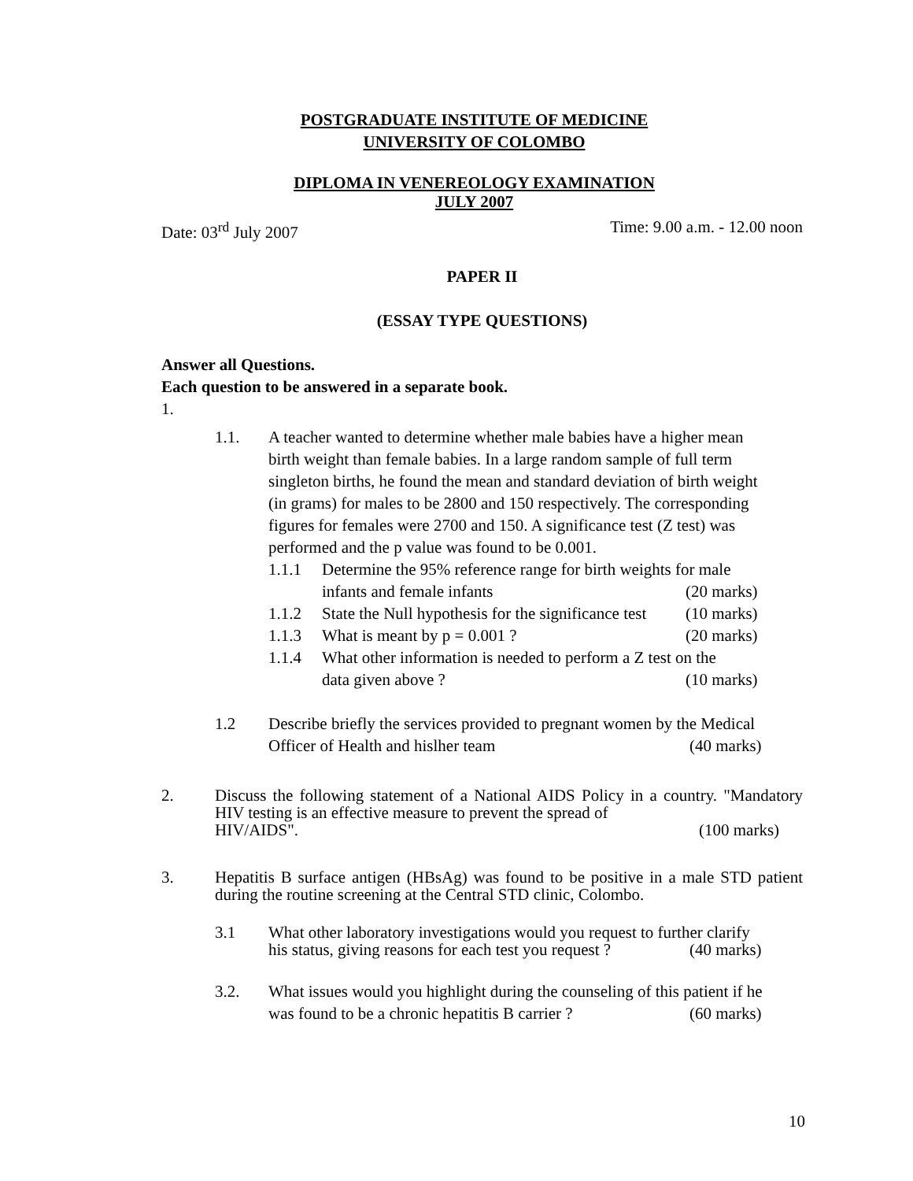POSTGRADUATE INSTITUTE OF MEDICINE
UNIVERSITY OF COLOMBO
DIPLOMA IN VENEREOLOGY EXAMINATION
JULY 2007
Date: 03<sup>rd</sup> July 2007 Time: 9.00 a.m. - 12.00 noon
PAPER II
(ESSAY TYPE QUESTIONS)
Answer all Questions.
Each question to be answered in a separate book.
1.
1.1. A teacher wanted to determine whether male babies have a higher mean birth weight than female babies. In a large random sample of full term singleton births, he found the mean and standard deviation of birth weight (in grams) for males to be 2800 and 150 respectively. The corresponding figures for females were 2700 and 150. A significance test (Z test) was performed and the p value was found to be 0.001.
1.1.1 Determine the 95% reference range for birth weights for male
infants and female infants (20 marks)
1.1.2 State the Null hypothesis for the significance test (10 marks)
1.1.3 What is meant by p = 0.001 ? (20 marks)
1.1.4 What other information is needed to perform a Z test on the
data given above ? (10 marks)
1.2 Describe briefly the services provided to pregnant women by the Medical
Officer of Health and hislher team (40 marks)
2. Discuss the following statement of a National AIDS Policy in a country. "Mandatory HIV testing is an effective measure to prevent the spread of
HIV/AIDS". (100 marks)
3. Hepatitis B surface antigen (HBsAg) was found to be positive in a male STD patient during the routine screening at the Central STD clinic, Colombo.
3.1 What other laboratory investigations would you request to further clarify
his status, giving reasons for each test you request ? (40 marks)
3.2. What issues would you highlight during the counseling of this patient if he
was found to be a chronic hepatitis B carrier ? (60 marks)
10